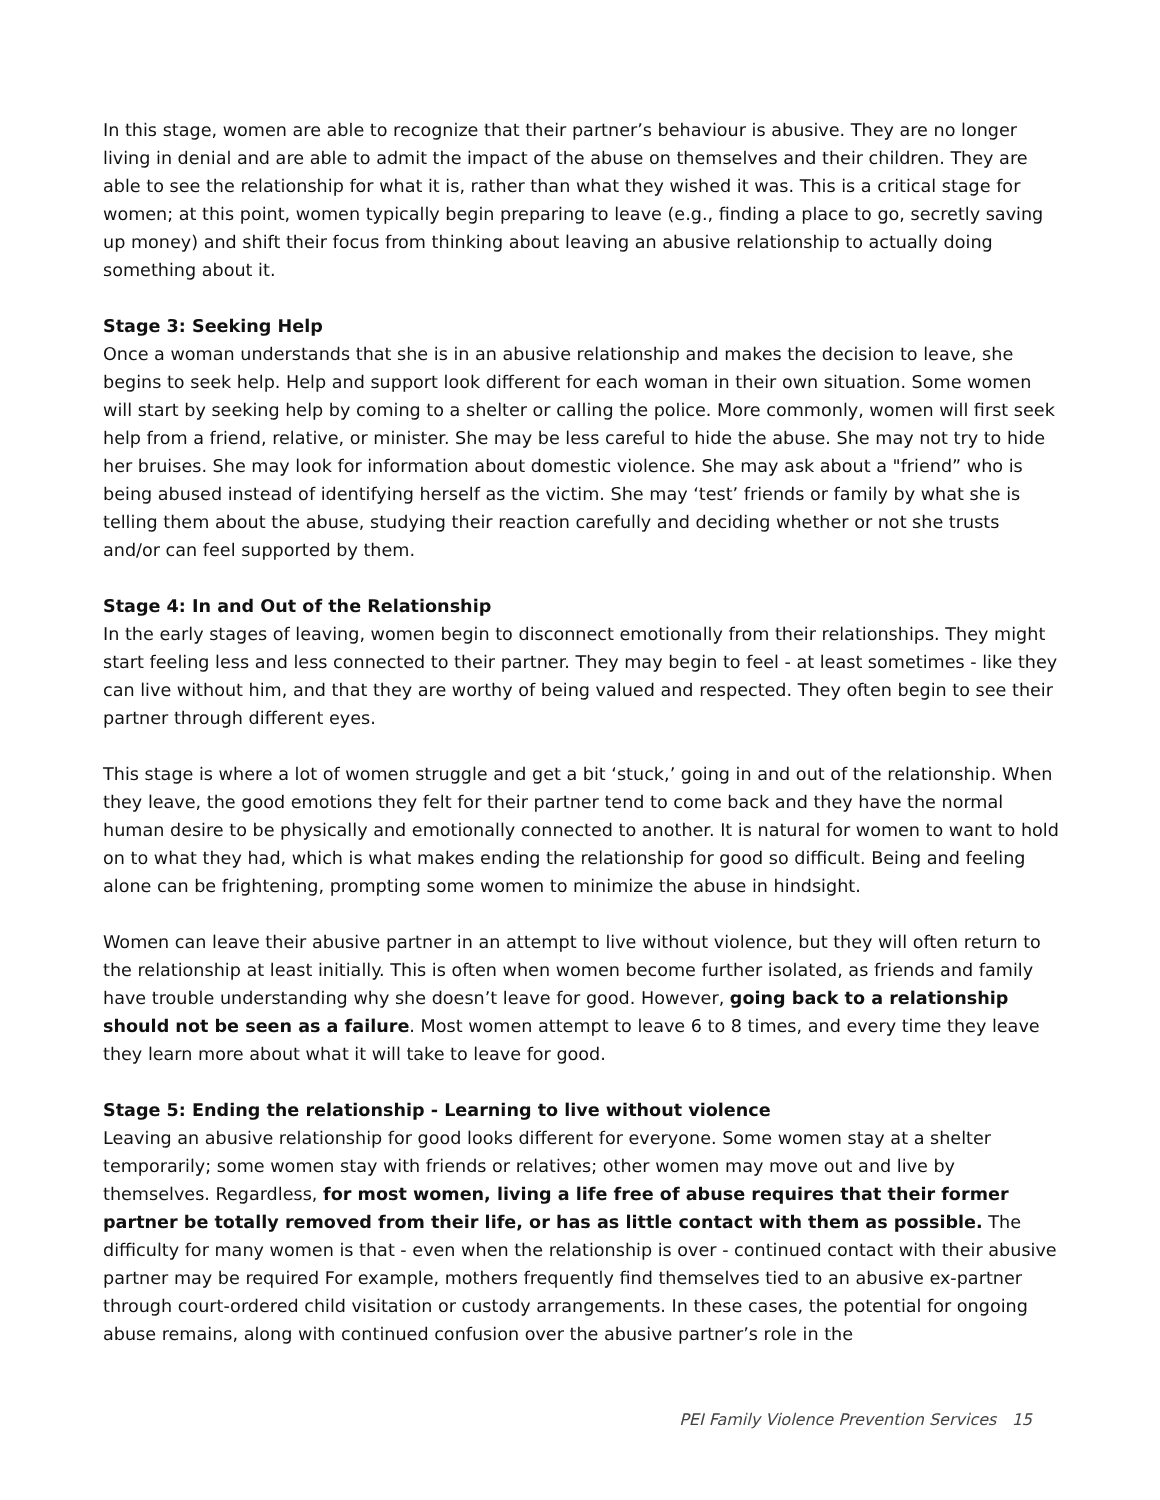In this stage, women are able to recognize that their partner’s behaviour is abusive. They are no longer living in denial and are able to admit the impact of the abuse on themselves and their children. They are able to see the relationship for what it is, rather than what they wished it was. This is a critical stage for women; at this point, women typically begin preparing to leave (e.g., finding a place to go, secretly saving up money) and shift their focus from thinking about leaving an abusive relationship to actually doing something about it.
Stage 3: Seeking Help
Once a woman understands that she is in an abusive relationship and makes the decision to leave, she begins to seek help. Help and support look different for each woman in their own situation. Some women will start by seeking help by coming to a shelter or calling the police. More commonly, women will first seek help from a friend, relative, or minister. She may be less careful to hide the abuse. She may not try to hide her bruises. She may look for information about domestic violence. She may ask about a "friend” who is being abused instead of identifying herself as the victim. She may ‘test’ friends or family by what she is telling them about the abuse, studying their reaction carefully and deciding whether or not she trusts and/or can feel supported by them.
Stage 4: In and Out of the Relationship
In the early stages of leaving, women begin to disconnect emotionally from their relationships. They might start feeling less and less connected to their partner. They may begin to feel - at least sometimes - like they can live without him, and that they are worthy of being valued and respected. They often begin to see their partner through different eyes.
This stage is where a lot of women struggle and get a bit ‘stuck,’ going in and out of the relationship. When they leave, the good emotions they felt for their partner tend to come back and they have the normal human desire to be physically and emotionally connected to another. It is natural for women to want to hold on to what they had, which is what makes ending the relationship for good so difficult. Being and feeling alone can be frightening, prompting some women to minimize the abuse in hindsight.
Women can leave their abusive partner in an attempt to live without violence, but they will often return to the relationship at least initially. This is often when women become further isolated, as friends and family have trouble understanding why she doesn’t leave for good. However, going back to a relationship should not be seen as a failure. Most women attempt to leave 6 to 8 times, and every time they leave they learn more about what it will take to leave for good.
Stage 5: Ending the relationship - Learning to live without violence
Leaving an abusive relationship for good looks different for everyone. Some women stay at a shelter temporarily; some women stay with friends or relatives; other women may move out and live by themselves. Regardless, for most women, living a life free of abuse requires that their former partner be totally removed from their life, or has as little contact with them as possible. The difficulty for many women is that - even when the relationship is over - continued contact with their abusive partner may be required For example, mothers frequently find themselves tied to an abusive ex-partner through court-ordered child visitation or custody arrangements. In these cases, the potential for ongoing abuse remains, along with continued confusion over the abusive partner’s role in the
PEI Family Violence Prevention Services 15